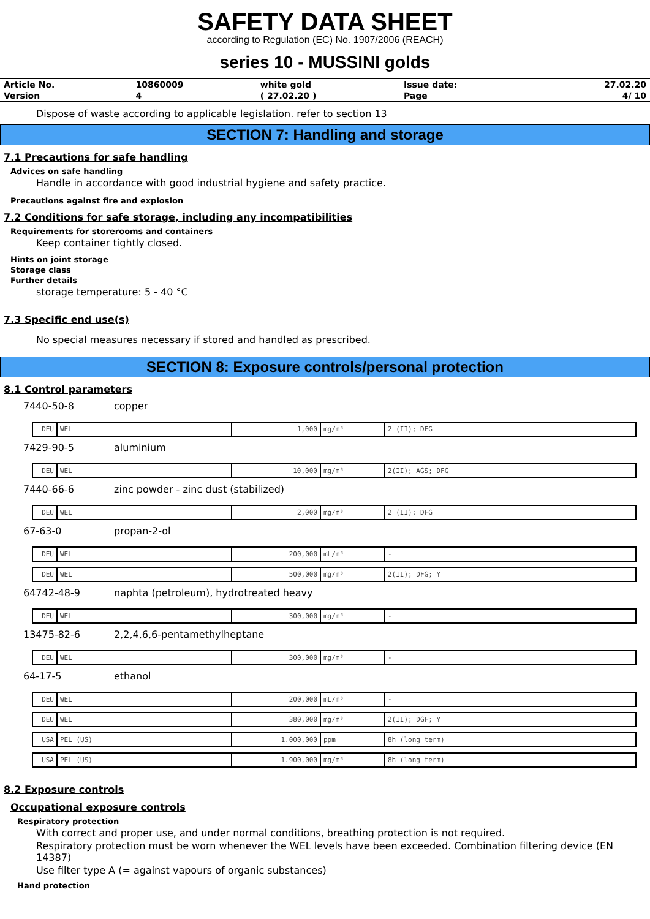SAFETY DATA SHEET
according to Regulation (EC) No. 1907/2006 (REACH)
series 10 - MUSSINI golds
| Article No. | 10860009 | white gold | Issue date: | 27.02.20 |
| Version | 4 | ( 27.02.20 ) | Page | 4/ 10 |
Dispose of waste according to applicable legislation. refer to section 13
SECTION 7: Handling and storage
7.1 Precautions for safe handling
Advices on safe handling
Handle in accordance with good industrial hygiene and safety practice.
Precautions against fire and explosion
7.2 Conditions for safe storage, including any incompatibilities
Requirements for storerooms and containers
Keep container tightly closed.
Hints on joint storage
Storage class
Further details
storage temperature: 5 - 40 °C
7.3 Specific end use(s)
No special measures necessary if stored and handled as prescribed.
SECTION 8: Exposure controls/personal protection
8.1 Control parameters
7440-50-8 copper
| DEU | WEL | 1,000 | mg/m³ | 2 (II); DFG |
7429-90-5 aluminium
| DEU | WEL | 10,000 | mg/m³ | 2(II); AGS; DFG |
7440-66-6 zinc powder - zinc dust (stabilized)
| DEU | WEL | 2,000 | mg/m³ | 2 (II); DFG |
67-63-0 propan-2-ol
| DEU | WEL | 200,000 | mL/m³ | - |
| DEU | WEL | 500,000 | mg/m³ | 2(II); DFG; Y |
64742-48-9 naphta (petroleum), hydrotreated heavy
| DEU | WEL | 300,000 | mg/m³ | - |
13475-82-6 2,2,4,6,6-pentamethylheptane
| DEU | WEL | 300,000 | mg/m³ | - |
64-17-5 ethanol
| DEU | WEL | 200,000 | mL/m³ | - |
| DEU | WEL | 380,000 | mg/m³ | 2(II); DGF; Y |
| USA | PEL (US) | 1.000,000 | ppm | 8h (long term) |
| USA | PEL (US) | 1.900,000 | mg/m³ | 8h (long term) |
8.2 Exposure controls
Occupational exposure controls
Respiratory protection
With correct and proper use, and under normal conditions, breathing protection is not required.
Respiratory protection must be worn whenever the WEL levels have been exceeded. Combination filtering device (EN 14387)
Use filter type A (= against vapours of organic substances)
Hand protection